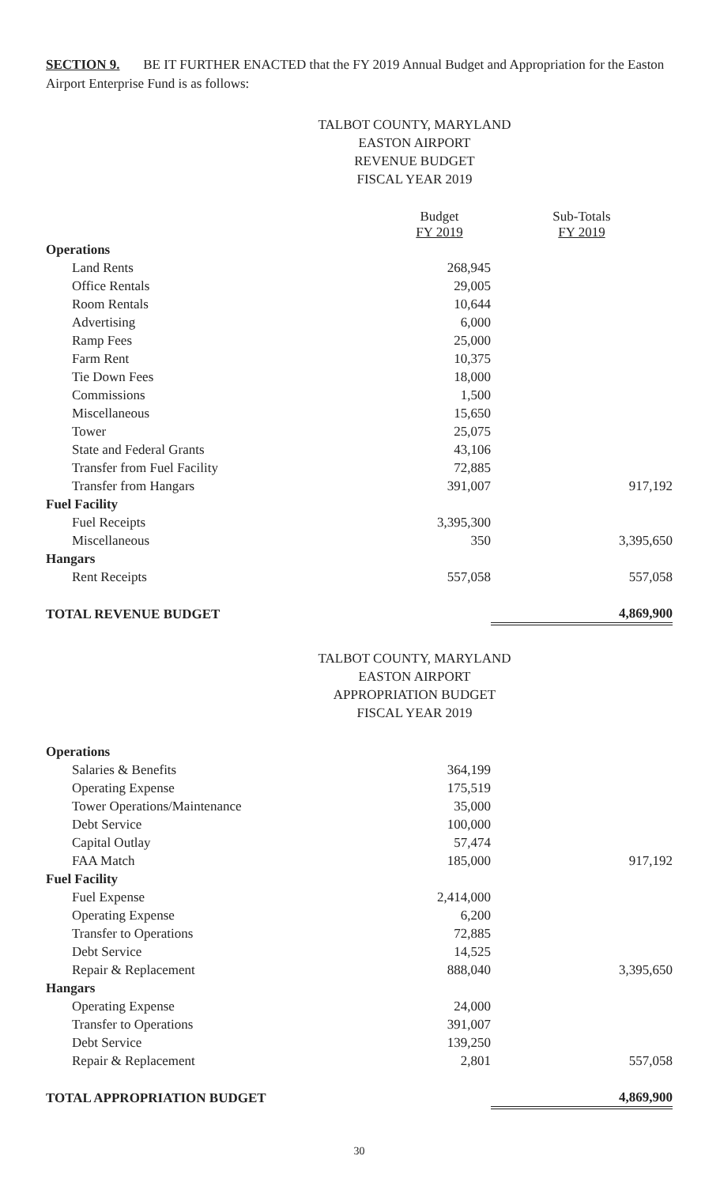SECTION 9. BE IT FURTHER ENACTED that the FY 2019 Annual Budget and Appropriation for the Easton Airport Enterprise Fund is as follows:
TALBOT COUNTY, MARYLAND
EASTON AIRPORT
REVENUE BUDGET
FISCAL YEAR 2019
| | Budget FY 2019 | Sub-Totals FY 2019 |
| --- | --- | --- |
| Operations | | |
| Land Rents | 268,945 | |
| Office Rentals | 29,005 | |
| Room Rentals | 10,644 | |
| Advertising | 6,000 | |
| Ramp Fees | 25,000 | |
| Farm Rent | 10,375 | |
| Tie Down Fees | 18,000 | |
| Commissions | 1,500 | |
| Miscellaneous | 15,650 | |
| Tower | 25,075 | |
| State and Federal Grants | 43,106 | |
| Transfer from Fuel Facility | 72,885 | |
| Transfer from Hangars | 391,007 | 917,192 |
| Fuel Facility | | |
| Fuel Receipts | 3,395,300 | |
| Miscellaneous | 350 | 3,395,650 |
| Hangars | | |
| Rent Receipts | 557,058 | 557,058 |
| TOTAL REVENUE BUDGET | | 4,869,900 |
TALBOT COUNTY, MARYLAND
EASTON AIRPORT
APPROPRIATION BUDGET
FISCAL YEAR 2019
| Operations | | |
| Salaries & Benefits | 364,199 | |
| Operating Expense | 175,519 | |
| Tower Operations/Maintenance | 35,000 | |
| Debt Service | 100,000 | |
| Capital Outlay | 57,474 | |
| FAA Match | 185,000 | 917,192 |
| Fuel Facility | | |
| Fuel Expense | 2,414,000 | |
| Operating Expense | 6,200 | |
| Transfer to Operations | 72,885 | |
| Debt Service | 14,525 | |
| Repair & Replacement | 888,040 | 3,395,650 |
| Hangars | | |
| Operating Expense | 24,000 | |
| Transfer to Operations | 391,007 | |
| Debt Service | 139,250 | |
| Repair & Replacement | 2,801 | 557,058 |
| TOTAL APPROPRIATION BUDGET | | 4,869,900 |
30